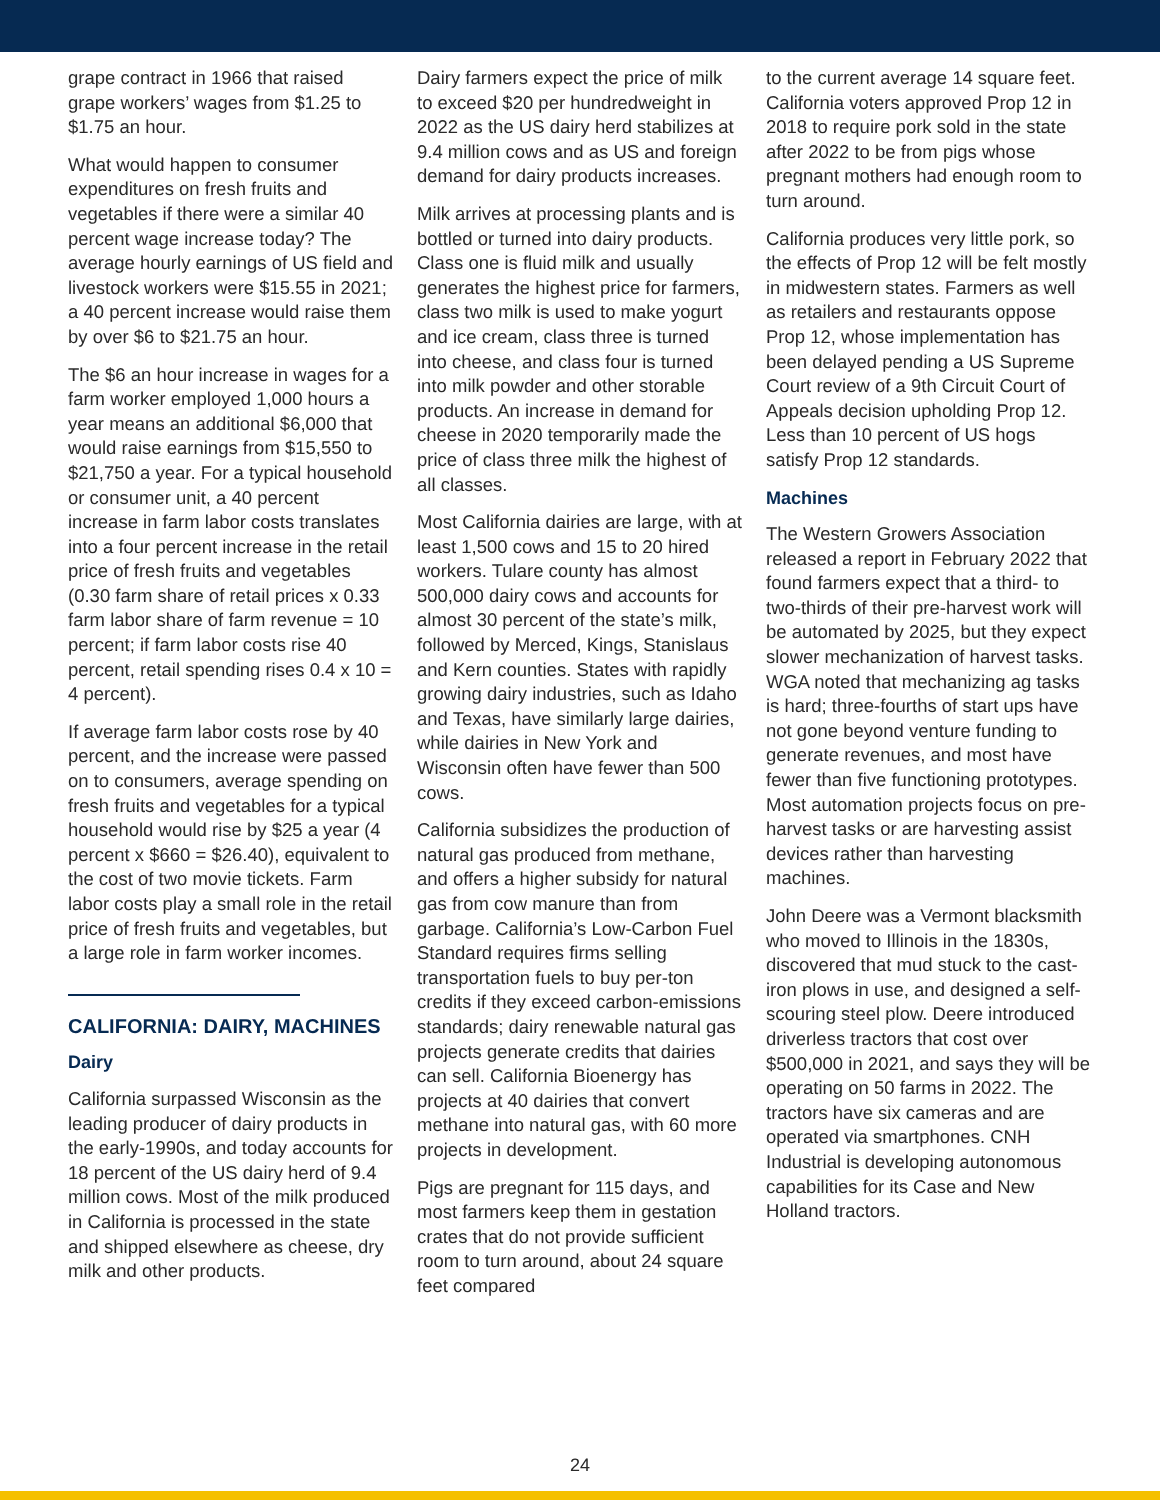grape contract in 1966 that raised grape workers’ wages from $1.25 to $1.75 an hour.
What would happen to consumer expenditures on fresh fruits and vegetables if there were a similar 40 percent wage increase today? The average hourly earnings of US field and livestock workers were $15.55 in 2021; a 40 percent increase would raise them by over $6 to $21.75 an hour.
The $6 an hour increase in wages for a farm worker employed 1,000 hours a year means an additional $6,000 that would raise earnings from $15,550 to $21,750 a year. For a typical household or consumer unit, a 40 percent increase in farm labor costs translates into a four percent increase in the retail price of fresh fruits and vegetables (0.30 farm share of retail prices x 0.33 farm labor share of farm revenue = 10 percent; if farm labor costs rise 40 percent, retail spending rises 0.4 x 10 = 4 percent).
If average farm labor costs rose by 40 percent, and the increase were passed on to consumers, average spending on fresh fruits and vegetables for a typical household would rise by $25 a year (4 percent x $660 = $26.40), equivalent to the cost of two movie tickets. Farm labor costs play a small role in the retail price of fresh fruits and vegetables, but a large role in farm worker incomes.
CALIFORNIA: DAIRY, MACHINES
Dairy
California surpassed Wisconsin as the leading producer of dairy products in the early-1990s, and today accounts for 18 percent of the US dairy herd of 9.4 million cows. Most of the milk produced in California is processed in the state and shipped elsewhere as cheese, dry milk and other products.
Dairy farmers expect the price of milk to exceed $20 per hundredweight in 2022 as the US dairy herd stabilizes at 9.4 million cows and as US and foreign demand for dairy products increases.
Milk arrives at processing plants and is bottled or turned into dairy products. Class one is fluid milk and usually generates the highest price for farmers, class two milk is used to make yogurt and ice cream, class three is turned into cheese, and class four is turned into milk powder and other storable products. An increase in demand for cheese in 2020 temporarily made the price of class three milk the highest of all classes.
Most California dairies are large, with at least 1,500 cows and 15 to 20 hired workers. Tulare county has almost 500,000 dairy cows and accounts for almost 30 percent of the state’s milk, followed by Merced, Kings, Stanislaus and Kern counties. States with rapidly growing dairy industries, such as Idaho and Texas, have similarly large dairies, while dairies in New York and Wisconsin often have fewer than 500 cows.
California subsidizes the production of natural gas produced from methane, and offers a higher subsidy for natural gas from cow manure than from garbage. California’s Low-Carbon Fuel Standard requires firms selling transportation fuels to buy per-ton credits if they exceed carbon-emissions standards; dairy renewable natural gas projects generate credits that dairies can sell. California Bioenergy has projects at 40 dairies that convert methane into natural gas, with 60 more projects in development.
Pigs are pregnant for 115 days, and most farmers keep them in gestation crates that do not provide sufficient room to turn around, about 24 square feet compared
to the current average 14 square feet. California voters approved Prop 12 in 2018 to require pork sold in the state after 2022 to be from pigs whose pregnant mothers had enough room to turn around.
California produces very little pork, so the effects of Prop 12 will be felt mostly in midwestern states. Farmers as well as retailers and restaurants oppose Prop 12, whose implementation has been delayed pending a US Supreme Court review of a 9th Circuit Court of Appeals decision upholding Prop 12. Less than 10 percent of US hogs satisfy Prop 12 standards.
Machines
The Western Growers Association released a report in February 2022 that found farmers expect that a third- to two-thirds of their pre-harvest work will be automated by 2025, but they expect slower mechanization of harvest tasks. WGA noted that mechanizing ag tasks is hard; three-fourths of start ups have not gone beyond venture funding to generate revenues, and most have fewer than five functioning prototypes. Most automation projects focus on pre-harvest tasks or are harvesting assist devices rather than harvesting machines.
John Deere was a Vermont blacksmith who moved to Illinois in the 1830s, discovered that mud stuck to the cast-iron plows in use, and designed a self-scouring steel plow. Deere introduced driverless tractors that cost over $500,000 in 2021, and says they will be operating on 50 farms in 2022. The tractors have six cameras and are operated via smartphones. CNH Industrial is developing autonomous capabilities for its Case and New Holland tractors.
24